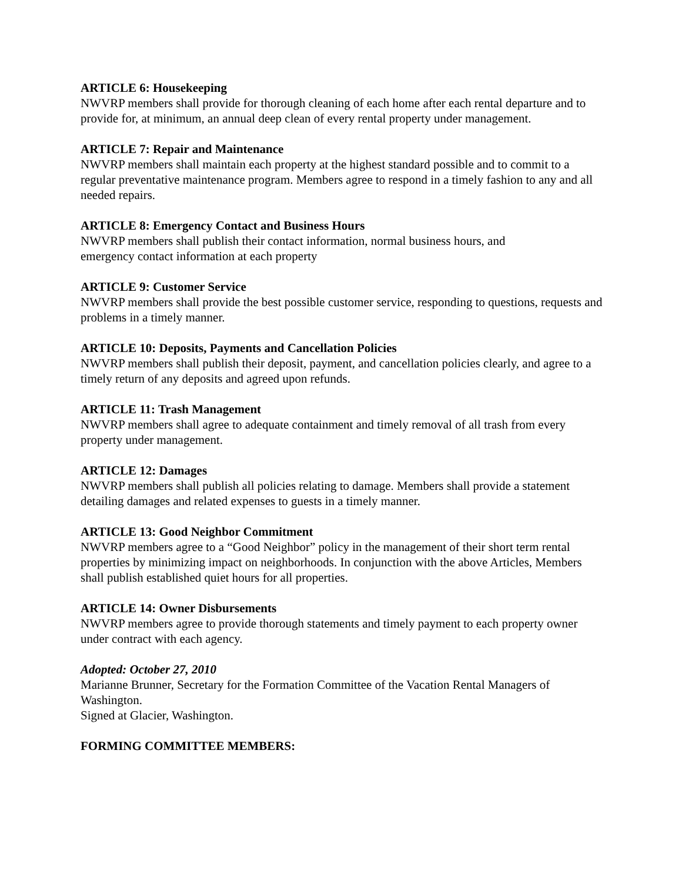ARTICLE 6: Housekeeping
NWVRP members shall provide for thorough cleaning of each home after each rental departure and to provide for, at minimum, an annual deep clean of every rental property under management.
ARTICLE 7: Repair and Maintenance
NWVRP members shall maintain each property at the highest standard possible and to commit to a regular preventative maintenance program. Members agree to respond in a timely fashion to any and all needed repairs.
ARTICLE 8: Emergency Contact and Business Hours
NWVRP members shall publish their contact information, normal business hours, and
emergency contact information at each property
ARTICLE 9: Customer Service
NWVRP members shall provide the best possible customer service, responding to questions, requests and problems in a timely manner.
ARTICLE 10: Deposits, Payments and Cancellation Policies
NWVRP members shall publish their deposit, payment, and cancellation policies clearly, and agree to a timely return of any deposits and agreed upon refunds.
ARTICLE 11: Trash Management
NWVRP members shall agree to adequate containment and timely removal of all trash from every property under management.
ARTICLE 12: Damages
NWVRP members shall publish all policies relating to damage. Members shall provide a statement detailing damages and related expenses to guests in a timely manner.
ARTICLE 13: Good Neighbor Commitment
NWVRP members agree to a “Good Neighbor” policy in the management of their short term rental properties by minimizing impact on neighborhoods. In conjunction with the above Articles, Members shall publish established quiet hours for all properties.
ARTICLE 14: Owner Disbursements
NWVRP members agree to provide thorough statements and timely payment to each property owner under contract with each agency.
Adopted: October 27, 2010
Marianne Brunner, Secretary for the Formation Committee of the Vacation Rental Managers of Washington.
Signed at Glacier, Washington.
FORMING COMMITTEE MEMBERS: